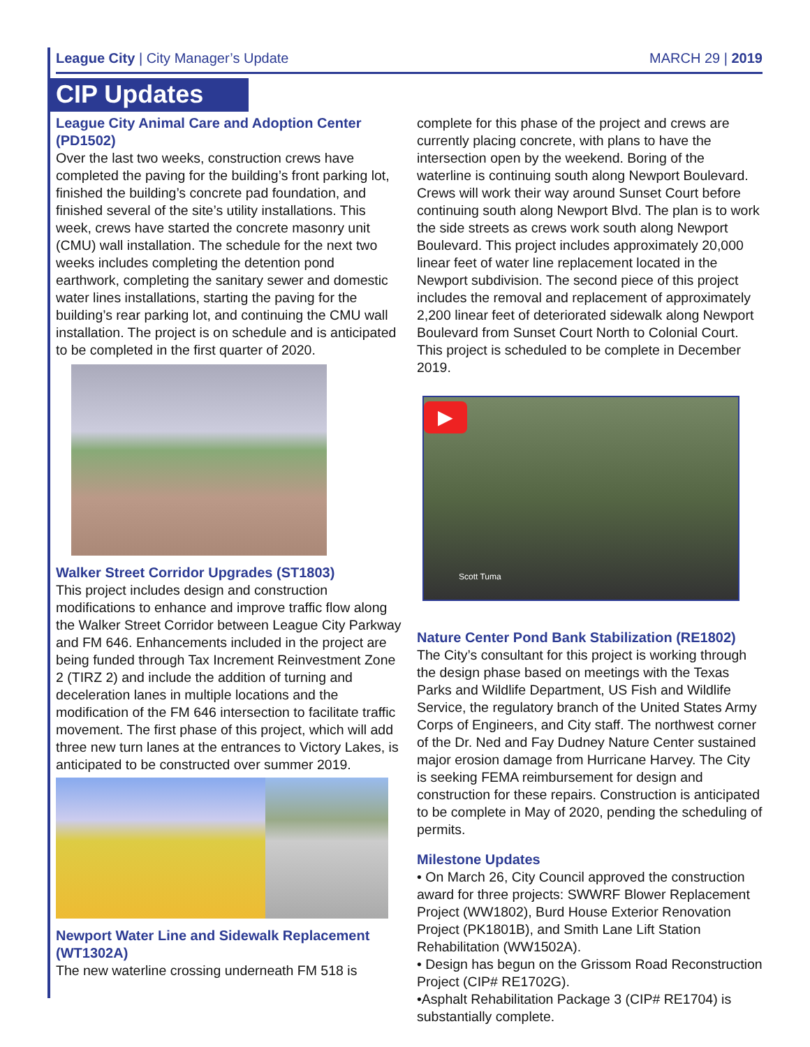League City | City Manager’s Update MARCH 29 | 2019
CIP Updates
League City Animal Care and Adoption Center (PD1502)
Over the last two weeks, construction crews have completed the paving for the building’s front parking lot, finished the building’s concrete pad foundation, and finished several of the site’s utility installations. This week, crews have started the concrete masonry unit (CMU) wall installation. The schedule for the next two weeks includes completing the detention pond earthwork, completing the sanitary sewer and domestic water lines installations, starting the paving for the building’s rear parking lot, and continuing the CMU wall installation. The project is on schedule and is anticipated to be completed in the first quarter of 2020.
Walker Street Corridor Upgrades (ST1803)
This project includes design and construction modifications to enhance and improve traffic flow along the Walker Street Corridor between League City Parkway and FM 646. Enhancements included in the project are being funded through Tax Increment Reinvestment Zone 2 (TIRZ 2) and include the addition of turning and deceleration lanes in multiple locations and the modification of the FM 646 intersection to facilitate traffic movement. The first phase of this project, which will add three new turn lanes at the entrances to Victory Lakes, is anticipated to be constructed over summer 2019.
Newport Water Line and Sidewalk Replacement (WT1302A)
The new waterline crossing underneath FM 518 is
complete for this phase of the project and crews are currently placing concrete, with plans to have the intersection open by the weekend. Boring of the waterline is continuing south along Newport Boulevard. Crews will work their way around Sunset Court before continuing south along Newport Blvd. The plan is to work the side streets as crews work south along Newport Boulevard. This project includes approximately 20,000 linear feet of water line replacement located in the Newport subdivision. The second piece of this project includes the removal and replacement of approximately 2,200 linear feet of deteriorated sidewalk along Newport Boulevard from Sunset Court North to Colonial Court. This project is scheduled to be complete in December 2019.
▶
Scott Tuma
Nature Center Pond Bank Stabilization (RE1802)
The City’s consultant for this project is working through the design phase based on meetings with the Texas Parks and Wildlife Department, US Fish and Wildlife Service, the regulatory branch of the United States Army Corps of Engineers, and City staff. The northwest corner of the Dr. Ned and Fay Dudney Nature Center sustained major erosion damage from Hurricane Harvey. The City is seeking FEMA reimbursement for design and construction for these repairs. Construction is anticipated to be complete in May of 2020, pending the scheduling of permits.
Milestone Updates
• On March 26, City Council approved the construction award for three projects: SWWRF Blower Replacement Project (WW1802), Burd House Exterior Renovation Project (PK1801B), and Smith Lane Lift Station Rehabilitation (WW1502A).
• Design has begun on the Grissom Road Reconstruction Project (CIP# RE1702G).
•Asphalt Rehabilitation Package 3 (CIP# RE1704) is substantially complete.